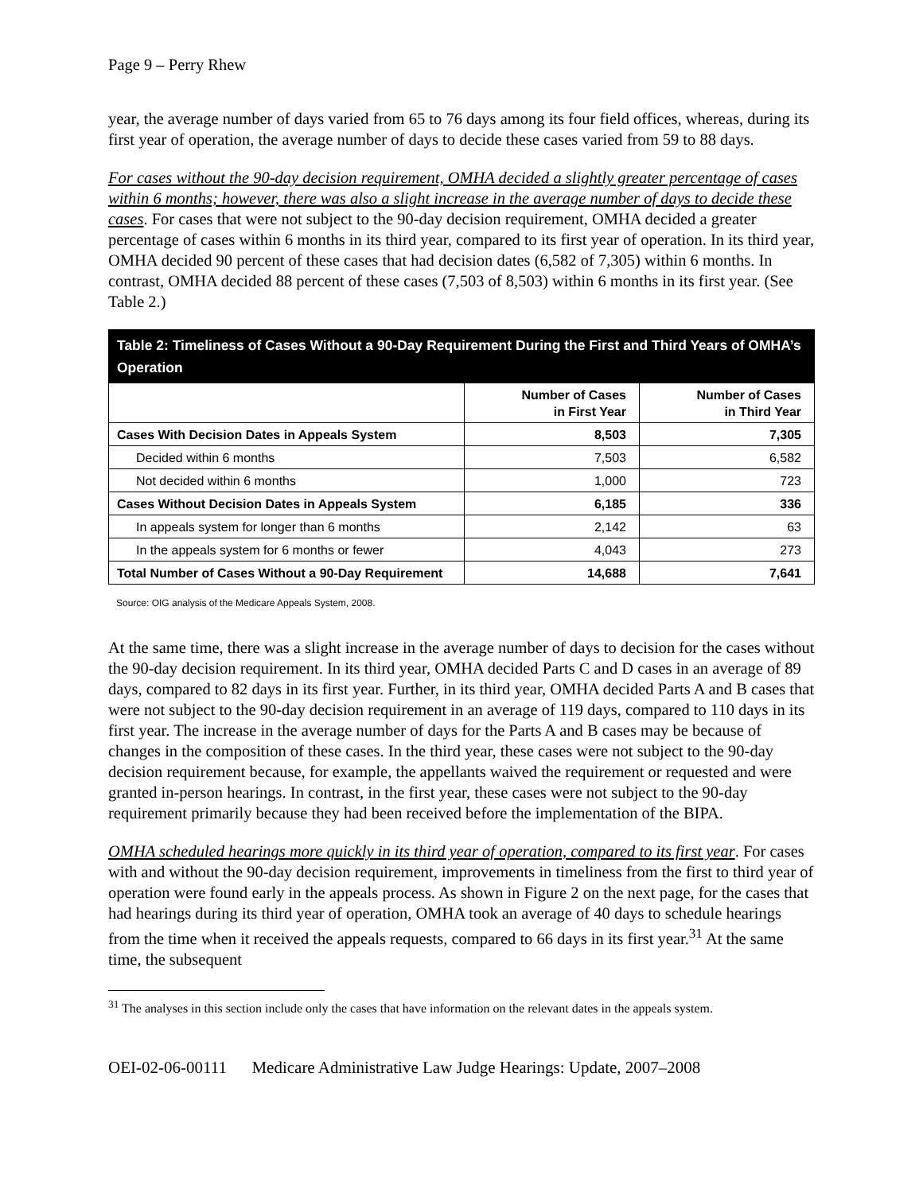Page 9 – Perry Rhew
year, the average number of days varied from 65 to 76 days among its four field offices, whereas, during its first year of operation, the average number of days to decide these cases varied from 59 to 88 days.
For cases without the 90-day decision requirement, OMHA decided a slightly greater percentage of cases within 6 months; however, there was also a slight increase in the average number of days to decide these cases. For cases that were not subject to the 90-day decision requirement, OMHA decided a greater percentage of cases within 6 months in its third year, compared to its first year of operation. In its third year, OMHA decided 90 percent of these cases that had decision dates (6,582 of 7,305) within 6 months. In contrast, OMHA decided 88 percent of these cases (7,503 of 8,503) within 6 months in its first year. (See Table 2.)
| Table 2: Timeliness of Cases Without a 90-Day Requirement During the First and Third Years of OMHA’s Operation | | |
| --- | --- | --- |
| | Number of Cases in First Year | Number of Cases in Third Year |
| Cases With Decision Dates in Appeals System | 8,503 | 7,305 |
| Decided within 6 months | 7,503 | 6,582 |
| Not decided within 6 months | 1,000 | 723 |
| Cases Without Decision Dates in Appeals System | 6,185 | 336 |
| In appeals system for longer than 6 months | 2,142 | 63 |
| In the appeals system for 6 months or fewer | 4,043 | 273 |
| Total Number of Cases Without a 90-Day Requirement | 14,688 | 7,641 |
Source: OIG analysis of the Medicare Appeals System, 2008.
At the same time, there was a slight increase in the average number of days to decision for the cases without the 90-day decision requirement. In its third year, OMHA decided Parts C and D cases in an average of 89 days, compared to 82 days in its first year. Further, in its third year, OMHA decided Parts A and B cases that were not subject to the 90-day decision requirement in an average of 119 days, compared to 110 days in its first year. The increase in the average number of days for the Parts A and B cases may be because of changes in the composition of these cases. In the third year, these cases were not subject to the 90-day decision requirement because, for example, the appellants waived the requirement or requested and were granted in-person hearings. In contrast, in the first year, these cases were not subject to the 90-day requirement primarily because they had been received before the implementation of the BIPA.
OMHA scheduled hearings more quickly in its third year of operation, compared to its first year. For cases with and without the 90-day decision requirement, improvements in timeliness from the first to third year of operation were found early in the appeals process. As shown in Figure 2 on the next page, for the cases that had hearings during its third year of operation, OMHA took an average of 40 days to schedule hearings from the time when it received the appeals requests, compared to 66 days in its first year.<sup>31</sup> At the same time, the subsequent
<sup>31</sup> The analyses in this section include only the cases that have information on the relevant dates in the appeals system.
OEI-02-06-00111 Medicare Administrative Law Judge Hearings: Update, 2007–2008